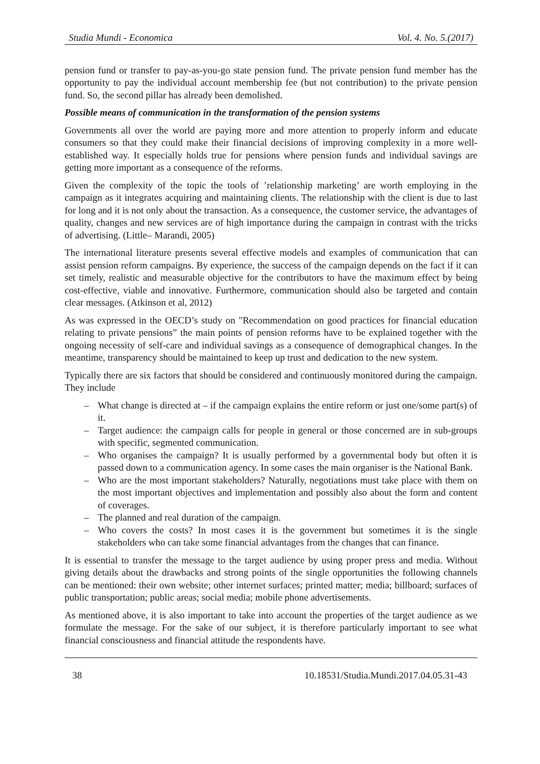Studia Mundi - Economica Vol. 4. No. 5.(2017)
pension fund or transfer to pay-as-you-go state pension fund. The private pension fund member has the opportunity to pay the individual account membership fee (but not contribution) to the private pension fund. So, the second pillar has already been demolished.
Possible means of communication in the transformation of the pension systems
Governments all over the world are paying more and more attention to properly inform and educate consumers so that they could make their financial decisions of improving complexity in a more well-established way. It especially holds true for pensions where pension funds and individual savings are getting more important as a consequence of the reforms.
Given the complexity of the topic the tools of ’relationship marketing’ are worth employing in the campaign as it integrates acquiring and maintaining clients. The relationship with the client is due to last for long and it is not only about the transaction. As a consequence, the customer service, the advantages of quality, changes and new services are of high importance during the campaign in contrast with the tricks of advertising. (Little– Marandi, 2005)
The international literature presents several effective models and examples of communication that can assist pension reform campaigns. By experience, the success of the campaign depends on the fact if it can set timely, realistic and measurable objective for the contributors to have the maximum effect by being cost-effective, viable and innovative. Furthermore, communication should also be targeted and contain clear messages. (Atkinson et al, 2012)
As was expressed in the OECD’s study on "Recommendation on good practices for financial education relating to private pensions” the main points of pension reforms have to be explained together with the ongoing necessity of self-care and individual savings as a consequence of demographical changes. In the meantime, transparency should be maintained to keep up trust and dedication to the new system.
Typically there are six factors that should be considered and continuously monitored during the campaign. They include
– What change is directed at – if the campaign explains the entire reform or just one/some part(s) of it.
– Target audience: the campaign calls for people in general or those concerned are in sub-groups with specific, segmented communication.
– Who organises the campaign? It is usually performed by a governmental body but often it is passed down to a communication agency. In some cases the main organiser is the National Bank.
– Who are the most important stakeholders? Naturally, negotiations must take place with them on the most important objectives and implementation and possibly also about the form and content of coverages.
– The planned and real duration of the campaign.
– Who covers the costs? In most cases it is the government but sometimes it is the single stakeholders who can take some financial advantages from the changes that can finance.
It is essential to transfer the message to the target audience by using proper press and media. Without giving details about the drawbacks and strong points of the single opportunities the following channels can be mentioned: their own website; other internet surfaces; printed matter; media; billboard; surfaces of public transportation; public areas; social media; mobile phone advertisements.
As mentioned above, it is also important to take into account the properties of the target audience as we formulate the message. For the sake of our subject, it is therefore particularly important to see what financial consciousness and financial attitude the respondents have.
38 10.18531/Studia.Mundi.2017.04.05.31-43